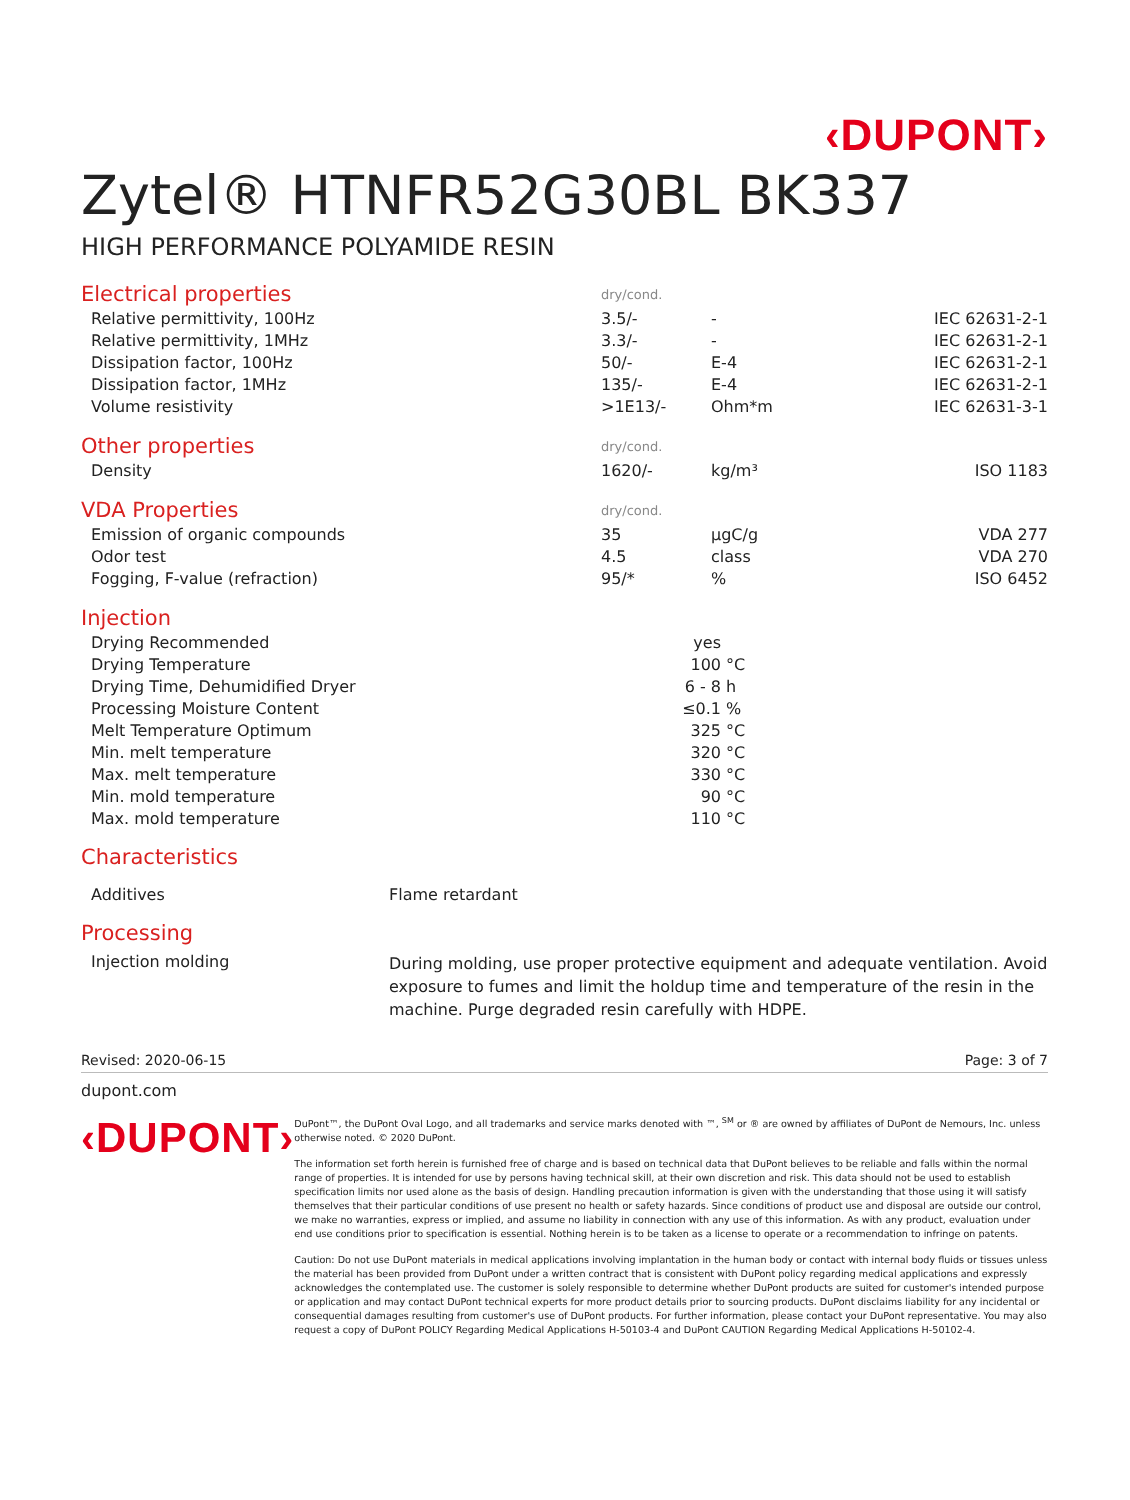‹DUPONT›
Zytel® HTNFR52G30BL BK337
HIGH PERFORMANCE POLYAMIDE RESIN
| Electrical properties | dry/cond. | | |
| Relative permittivity, 100Hz | 3.5/- | - | IEC 62631-2-1 |
| Relative permittivity, 1MHz | 3.3/- | - | IEC 62631-2-1 |
| Dissipation factor, 100Hz | 50/- | E-4 | IEC 62631-2-1 |
| Dissipation factor, 1MHz | 135/- | E-4 | IEC 62631-2-1 |
| Volume resistivity | >1E13/- | Ohm*m | IEC 62631-3-1 |
| Other properties | dry/cond. | | |
| Density | 1620/- | kg/m³ | ISO 1183 |
| VDA Properties | dry/cond. | | |
| Emission of organic compounds | 35 | µgC/g | VDA 277 |
| Odor test | 4.5 | class | VDA 270 |
| Fogging, F-value (refraction) | 95/* | % | ISO 6452 |
| Injection | | |
| Drying Recommended | yes | |
| Drying Temperature | 100 | °C |
| Drying Time, Dehumidified Dryer | 6 - 8 | h |
| Processing Moisture Content | ≤0.1 | % |
| Melt Temperature Optimum | 325 | °C |
| Min. melt temperature | 320 | °C |
| Max. melt temperature | 330 | °C |
| Min. mold temperature | 90 | °C |
| Max. mold temperature | 110 | °C |
Characteristics
| Additives | Flame retardant |
Processing
| Injection molding | During molding, use proper protective equipment and adequate ventilation. Avoid exposure to fumes and limit the holdup time and temperature of the resin in the machine. Purge degraded resin carefully with HDPE. |
Revised: 2020-06-15 Page: 3 of 7
dupont.com
‹DUPONT›
DuPont™, the DuPont Oval Logo, and all trademarks and service marks denoted with ™, <sup>SM</sup> or ® are owned by affiliates of DuPont de Nemours, Inc. unless otherwise noted. © 2020 DuPont.
The information set forth herein is furnished free of charge and is based on technical data that DuPont believes to be reliable and falls within the normal range of properties. It is intended for use by persons having technical skill, at their own discretion and risk. This data should not be used to establish specification limits nor used alone as the basis of design. Handling precaution information is given with the understanding that those using it will satisfy themselves that their particular conditions of use present no health or safety hazards. Since conditions of product use and disposal are outside our control, we make no warranties, express or implied, and assume no liability in connection with any use of this information. As with any product, evaluation under end use conditions prior to specification is essential. Nothing herein is to be taken as a license to operate or a recommendation to infringe on patents.
Caution: Do not use DuPont materials in medical applications involving implantation in the human body or contact with internal body fluids or tissues unless the material has been provided from DuPont under a written contract that is consistent with DuPont policy regarding medical applications and expressly acknowledges the contemplated use. The customer is solely responsible to determine whether DuPont products are suited for customer's intended purpose or application and may contact DuPont technical experts for more product details prior to sourcing products. DuPont disclaims liability for any incidental or consequential damages resulting from customer's use of DuPont products. For further information, please contact your DuPont representative. You may also request a copy of DuPont POLICY Regarding Medical Applications H-50103-4 and DuPont CAUTION Regarding Medical Applications H-50102-4.